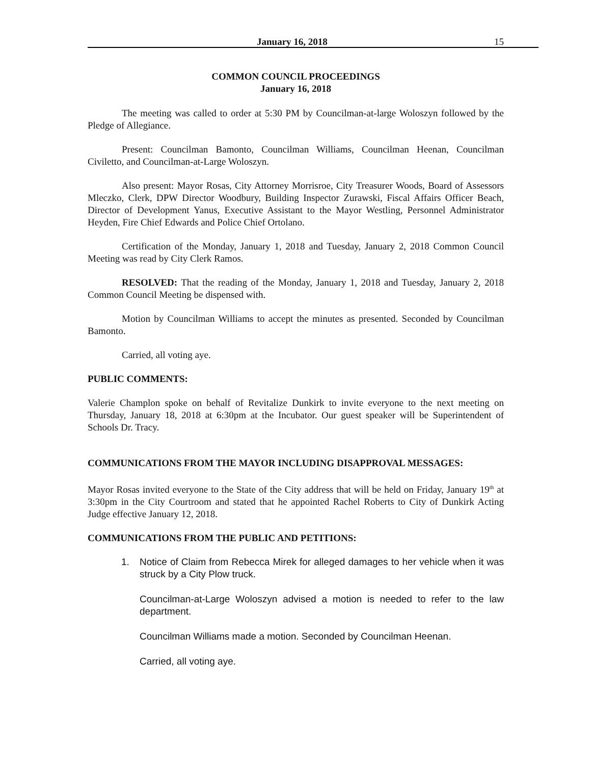January 16, 2018 15
COMMON COUNCIL PROCEEDINGS
January 16, 2018
The meeting was called to order at 5:30 PM by Councilman-at-large Woloszyn followed by the Pledge of Allegiance.
Present: Councilman Bamonto, Councilman Williams, Councilman Heenan, Councilman Civiletto, and Councilman-at-Large Woloszyn.
Also present: Mayor Rosas, City Attorney Morrisroe, City Treasurer Woods, Board of Assessors Mleczko, Clerk, DPW Director Woodbury, Building Inspector Zurawski, Fiscal Affairs Officer Beach, Director of Development Yanus, Executive Assistant to the Mayor Westling, Personnel Administrator Heyden, Fire Chief Edwards and Police Chief Ortolano.
Certification of the Monday, January 1, 2018 and Tuesday, January 2, 2018 Common Council Meeting was read by City Clerk Ramos.
RESOLVED: That the reading of the Monday, January 1, 2018 and Tuesday, January 2, 2018 Common Council Meeting be dispensed with.
Motion by Councilman Williams to accept the minutes as presented. Seconded by Councilman Bamonto.
Carried, all voting aye.
PUBLIC COMMENTS:
Valerie Champlon spoke on behalf of Revitalize Dunkirk to invite everyone to the next meeting on Thursday, January 18, 2018 at 6:30pm at the Incubator. Our guest speaker will be Superintendent of Schools Dr. Tracy.
COMMUNICATIONS FROM THE MAYOR INCLUDING DISAPPROVAL MESSAGES:
Mayor Rosas invited everyone to the State of the City address that will be held on Friday, January 19<sup>th</sup> at 3:30pm in the City Courtroom and stated that he appointed Rachel Roberts to City of Dunkirk Acting Judge effective January 12, 2018.
COMMUNICATIONS FROM THE PUBLIC AND PETITIONS:
1. Notice of Claim from Rebecca Mirek for alleged damages to her vehicle when it was struck by a City Plow truck.
Councilman-at-Large Woloszyn advised a motion is needed to refer to the law department.
Councilman Williams made a motion. Seconded by Councilman Heenan.
Carried, all voting aye.